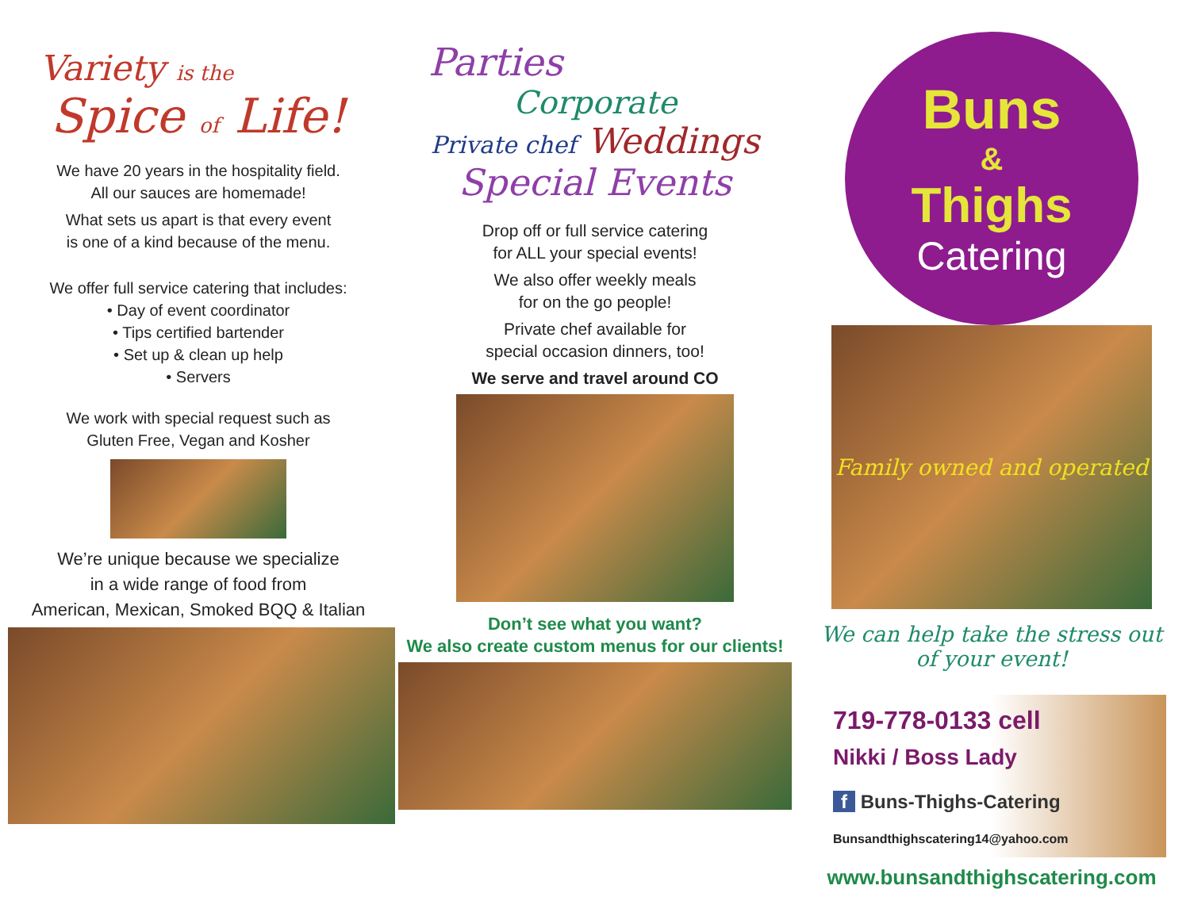Variety is the
Spice of Life!
We have 20 years in the hospitality field.
All our sauces are homemade!
What sets us apart is that every event
is one of a kind because of the menu.
We offer full service catering that includes:
• Day of event coordinator
• Tips certified bartender
• Set up & clean up help
• Servers
We work with special request such as
Gluten Free, Vegan and Kosher
We’re unique because we specialize
in a wide range of food from
American, Mexican, Smoked BQQ & Italian
Parties
Corporate
Private chef Weddings
Special Events
Drop off or full service catering
for ALL your special events!
We also offer weekly meals
for on the go people!
Private chef available for
special occasion dinners, too!
We serve and travel around CO
Don’t see what you want?
We also create custom menus for our clients!
Buns
&
Thighs
Catering
Family owned and operated
We can help take the stress out of your event!
719-778-0133 cell
Nikki / Boss Lady
f Buns-Thighs-Catering
Bunsandthighscatering14@yahoo.com
www.bunsandthighscatering.com